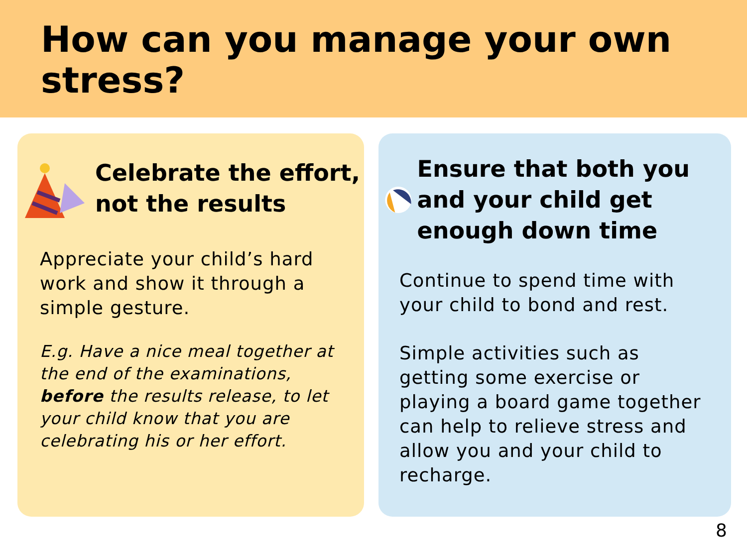How can you manage your own stress?
Celebrate the effort,
not the results
Appreciate your child’s hard work and show it through a simple gesture.
E.g. Have a nice meal together at the end of the examinations, before the results release, to let your child know that you are celebrating his or her effort.
Ensure that both you and your child get enough down time
Continue to spend time with your child to bond and rest.
Simple activities such as getting some exercise or playing a board game together can help to relieve stress and allow you and your child to recharge.
8